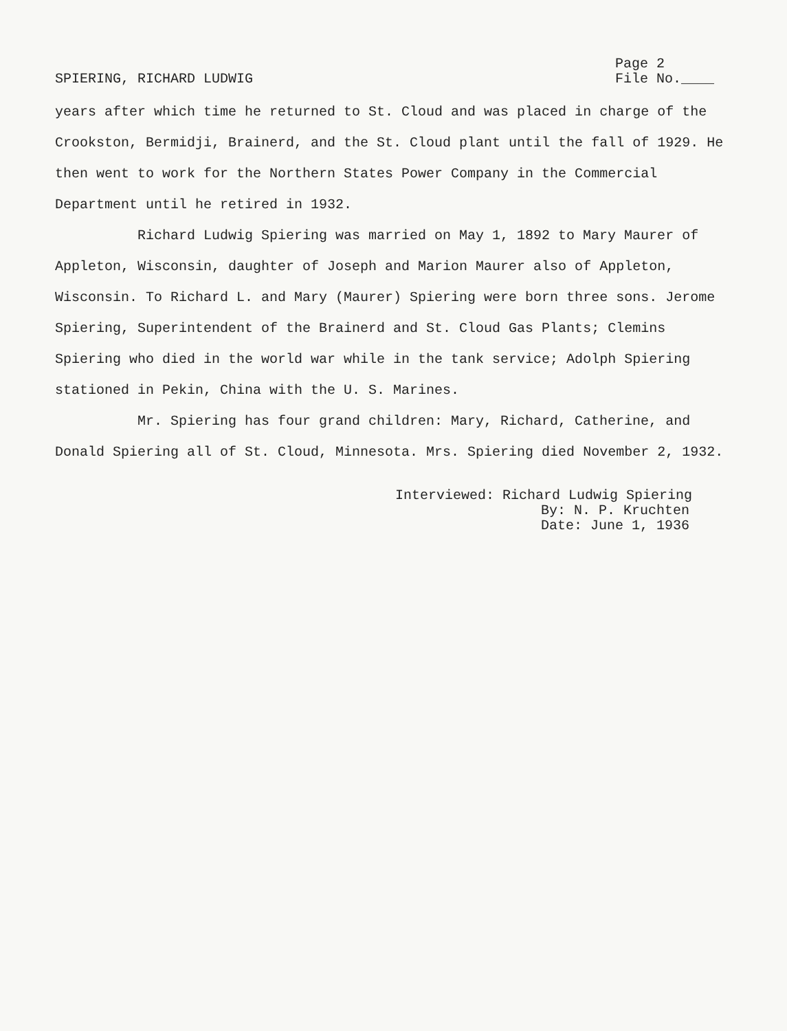SPIERING, RICHARD LUDWIG
Page 2
File No.____
years after which time he returned to St. Cloud and was placed in charge of the Crookston, Bermidji, Brainerd, and the St. Cloud plant until the fall of 1929. He then went to work for the Northern States Power Company in the Commercial Department until he retired in 1932.
Richard Ludwig Spiering was married on May 1, 1892 to Mary Maurer of Appleton, Wisconsin, daughter of Joseph and Marion Maurer also of Appleton, Wisconsin. To Richard L. and Mary (Maurer) Spiering were born three sons. Jerome Spiering, Superintendent of the Brainerd and St. Cloud Gas Plants; Clemins Spiering who died in the world war while in the tank service; Adolph Spiering stationed in Pekin, China with the U. S. Marines.
Mr. Spiering has four grand children: Mary, Richard, Catherine, and Donald Spiering all of St. Cloud, Minnesota. Mrs. Spiering died November 2, 1932.
Interviewed: Richard Ludwig Spiering
By: N. P. Kruchten
Date: June 1, 1936